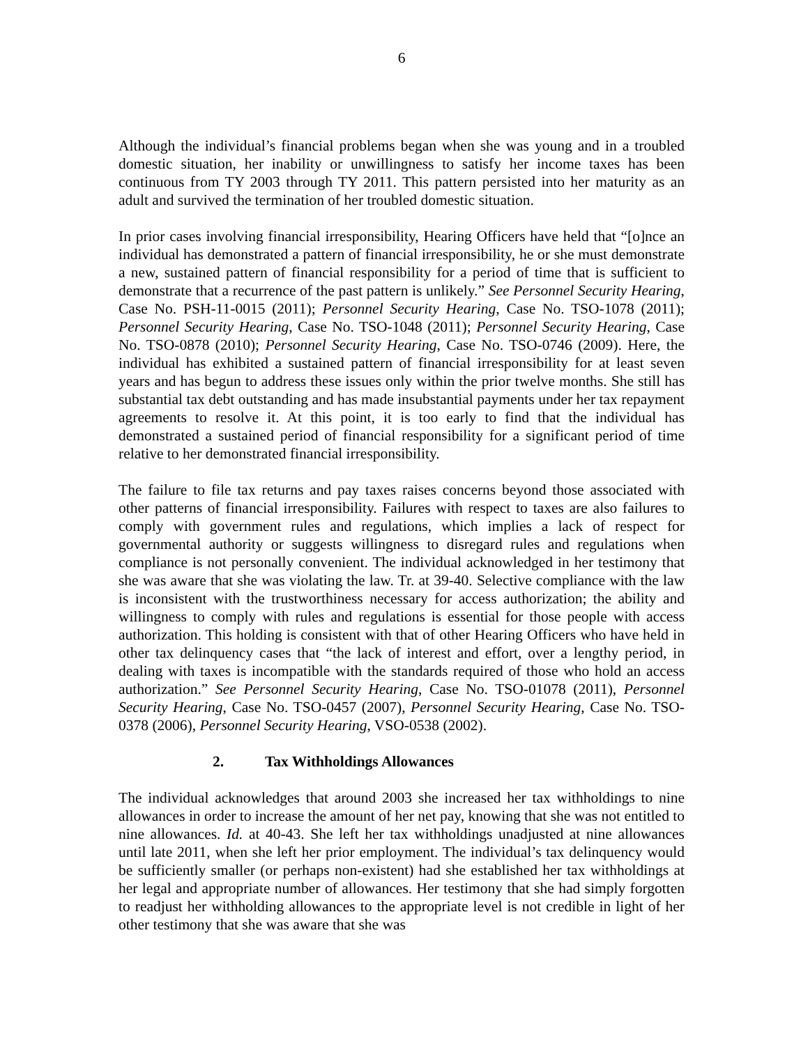6
Although the individual’s financial problems began when she was young and in a troubled domestic situation, her inability or unwillingness to satisfy her income taxes has been continuous from TY 2003 through TY 2011. This pattern persisted into her maturity as an adult and survived the termination of her troubled domestic situation.
In prior cases involving financial irresponsibility, Hearing Officers have held that “[o]nce an individual has demonstrated a pattern of financial irresponsibility, he or she must demonstrate a new, sustained pattern of financial responsibility for a period of time that is sufficient to demonstrate that a recurrence of the past pattern is unlikely.” See Personnel Security Hearing, Case No. PSH-11-0015 (2011); Personnel Security Hearing, Case No. TSO-1078 (2011); Personnel Security Hearing, Case No. TSO-1048 (2011); Personnel Security Hearing, Case No. TSO-0878 (2010); Personnel Security Hearing, Case No. TSO-0746 (2009). Here, the individual has exhibited a sustained pattern of financial irresponsibility for at least seven years and has begun to address these issues only within the prior twelve months. She still has substantial tax debt outstanding and has made insubstantial payments under her tax repayment agreements to resolve it. At this point, it is too early to find that the individual has demonstrated a sustained period of financial responsibility for a significant period of time relative to her demonstrated financial irresponsibility.
The failure to file tax returns and pay taxes raises concerns beyond those associated with other patterns of financial irresponsibility. Failures with respect to taxes are also failures to comply with government rules and regulations, which implies a lack of respect for governmental authority or suggests willingness to disregard rules and regulations when compliance is not personally convenient. The individual acknowledged in her testimony that she was aware that she was violating the law. Tr. at 39-40. Selective compliance with the law is inconsistent with the trustworthiness necessary for access authorization; the ability and willingness to comply with rules and regulations is essential for those people with access authorization. This holding is consistent with that of other Hearing Officers who have held in other tax delinquency cases that “the lack of interest and effort, over a lengthy period, in dealing with taxes is incompatible with the standards required of those who hold an access authorization.” See Personnel Security Hearing, Case No. TSO-01078 (2011), Personnel Security Hearing, Case No. TSO-0457 (2007), Personnel Security Hearing, Case No. TSO-0378 (2006), Personnel Security Hearing, VSO-0538 (2002).
2. Tax Withholdings Allowances
The individual acknowledges that around 2003 she increased her tax withholdings to nine allowances in order to increase the amount of her net pay, knowing that she was not entitled to nine allowances. Id. at 40-43. She left her tax withholdings unadjusted at nine allowances until late 2011, when she left her prior employment. The individual’s tax delinquency would be sufficiently smaller (or perhaps non-existent) had she established her tax withholdings at her legal and appropriate number of allowances. Her testimony that she had simply forgotten to readjust her withholding allowances to the appropriate level is not credible in light of her other testimony that she was aware that she was